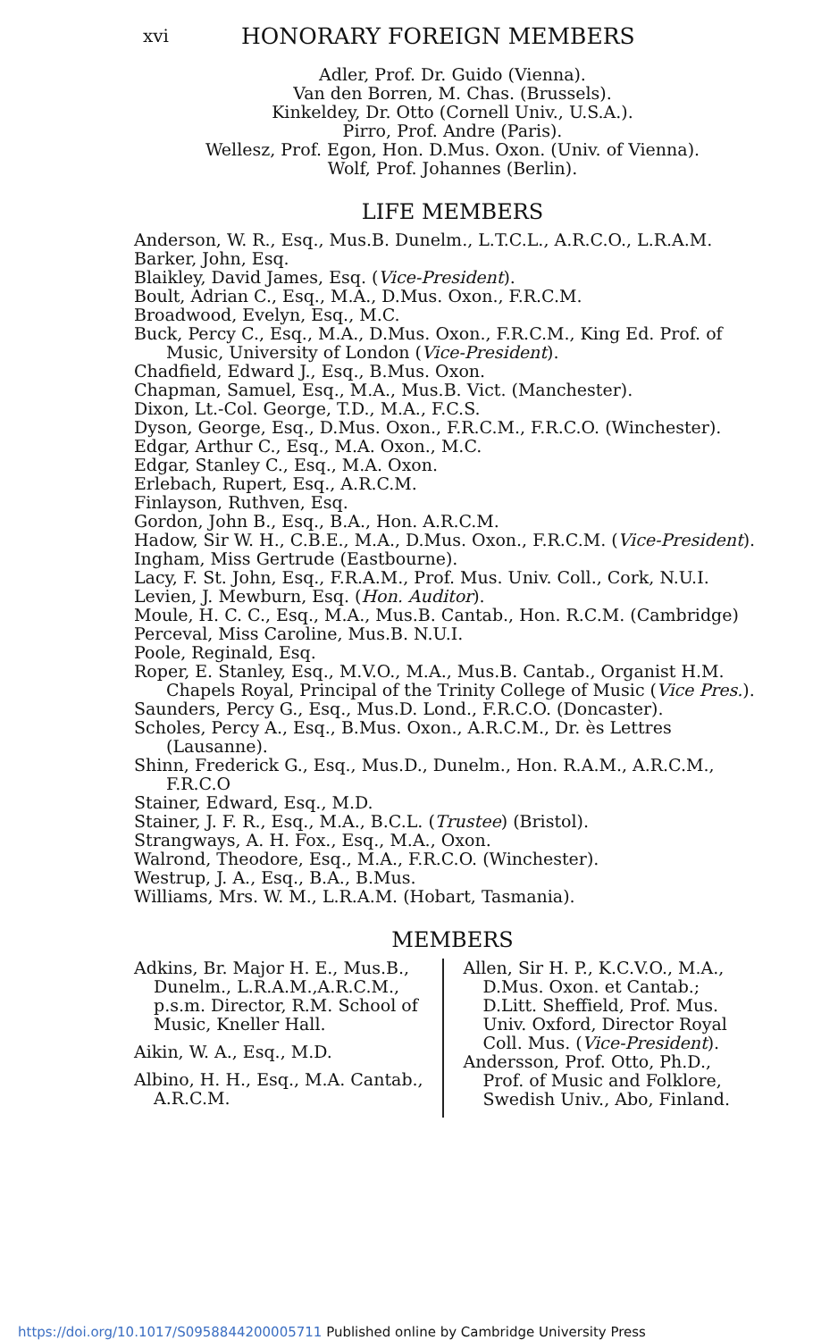xvi HONORARY FOREIGN MEMBERS
Adler, Prof. Dr. Guido (Vienna).
Van den Borren, M. Chas. (Brussels).
Kinkeldey, Dr. Otto (Cornell Univ., U.S.A.).
Pirro, Prof. Andre (Paris).
Wellesz, Prof. Egon, Hon. D.Mus. Oxon. (Univ. of Vienna).
Wolf, Prof. Johannes (Berlin).
LIFE MEMBERS
Anderson, W. R., Esq., Mus.B. Dunelm., L.T.C.L., A.R.C.O., L.R.A.M.
Barker, John, Esq.
Blaikley, David James, Esq. (Vice-President).
Boult, Adrian C., Esq., M.A., D.Mus. Oxon., F.R.C.M.
Broadwood, Evelyn, Esq., M.C.
Buck, Percy C., Esq., M.A., D.Mus. Oxon., F.R.C.M., King Ed. Prof. of Music, University of London (Vice-President).
Chadfield, Edward J., Esq., B.Mus. Oxon.
Chapman, Samuel, Esq., M.A., Mus.B. Vict. (Manchester).
Dixon, Lt.-Col. George, T.D., M.A., F.C.S.
Dyson, George, Esq., D.Mus. Oxon., F.R.C.M., F.R.C.O. (Winchester).
Edgar, Arthur C., Esq., M.A. Oxon., M.C.
Edgar, Stanley C., Esq., M.A. Oxon.
Erlebach, Rupert, Esq., A.R.C.M.
Finlayson, Ruthven, Esq.
Gordon, John B., Esq., B.A., Hon. A.R.C.M.
Hadow, Sir W. H., C.B.E., M.A., D.Mus. Oxon., F.R.C.M. (Vice-President).
Ingham, Miss Gertrude (Eastbourne).
Lacy, F. St. John, Esq., F.R.A.M., Prof. Mus. Univ. Coll., Cork, N.U.I.
Levien, J. Mewburn, Esq. (Hon. Auditor).
Moule, H. C. C., Esq., M.A., Mus.B. Cantab., Hon. R.C.M. (Cambridge)
Perceval, Miss Caroline, Mus.B. N.U.I.
Poole, Reginald, Esq.
Roper, E. Stanley, Esq., M.V.O., M.A., Mus.B. Cantab., Organist H.M. Chapels Royal, Principal of the Trinity College of Music (Vice Pres.).
Saunders, Percy G., Esq., Mus.D. Lond., F.R.C.O. (Doncaster).
Scholes, Percy A., Esq., B.Mus. Oxon., A.R.C.M., Dr. ès Lettres (Lausanne).
Shinn, Frederick G., Esq., Mus.D., Dunelm., Hon. R.A.M., A.R.C.M., F.R.C.O
Stainer, Edward, Esq., M.D.
Stainer, J. F. R., Esq., M.A., B.C.L. (Trustee) (Bristol).
Strangways, A. H. Fox., Esq., M.A., Oxon.
Walrond, Theodore, Esq., M.A., F.R.C.O. (Winchester).
Westrup, J. A., Esq., B.A., B.Mus.
Williams, Mrs. W. M., L.R.A.M. (Hobart, Tasmania).
MEMBERS
Adkins, Br. Major H. E., Mus.B., Dunelm., L.R.A.M.,A.R.C.M., p.s.m. Director, R.M. School of Music, Kneller Hall.
Aikin, W. A., Esq., M.D.
Albino, H. H., Esq., M.A. Cantab., A.R.C.M.
Allen, Sir H. P., K.C.V.O., M.A., D.Mus. Oxon. et Cantab.; D.Litt. Sheffield, Prof. Mus. Univ. Oxford, Director Royal Coll. Mus. (Vice-President).
Andersson, Prof. Otto, Ph.D., Prof. of Music and Folklore, Swedish Univ., Abo, Finland.
https://doi.org/10.1017/S0958844200005711 Published online by Cambridge University Press